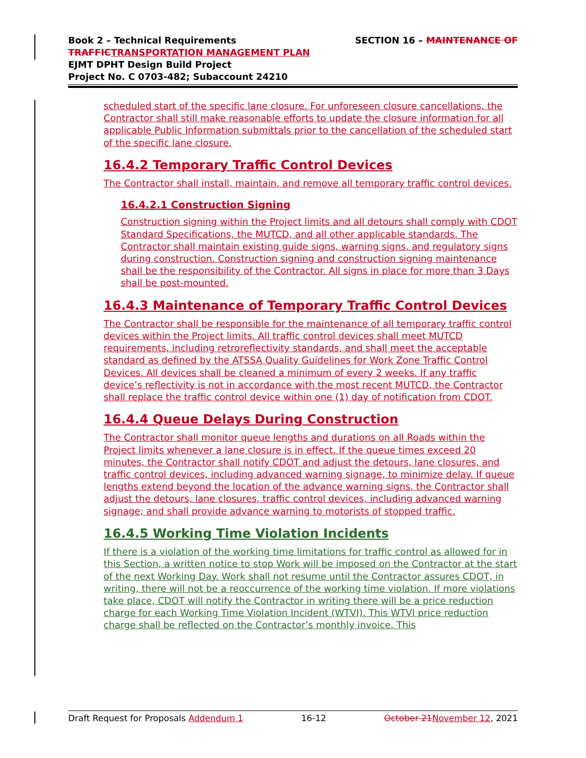SECTION 16 – MAINTENANCE OF
Book 2 – Technical Requirements
TRAFFIC TRANSPORTATION MANAGEMENT PLAN
EJMT DPHT Design Build Project
Project No. C 0703-482; Subaccount 24210
scheduled start of the specific lane closure. For unforeseen closure cancellations, the Contractor shall still make reasonable efforts to update the closure information for all applicable Public Information submittals prior to the cancellation of the scheduled start of the specific lane closure.
16.4.2 Temporary Traffic Control Devices
The Contractor shall install, maintain, and remove all temporary traffic control devices.
16.4.2.1 Construction Signing
Construction signing within the Project limits and all detours shall comply with CDOT Standard Specifications, the MUTCD, and all other applicable standards. The Contractor shall maintain existing guide signs, warning signs, and regulatory signs during construction. Construction signing and construction signing maintenance shall be the responsibility of the Contractor. All signs in place for more than 3 Days shall be post-mounted.
16.4.3 Maintenance of Temporary Traffic Control Devices
The Contractor shall be responsible for the maintenance of all temporary traffic control devices within the Project limits. All traffic control devices shall meet MUTCD requirements, including retroreflectivity standards, and shall meet the acceptable standard as defined by the ATSSA Quality Guidelines for Work Zone Traffic Control Devices. All devices shall be cleaned a minimum of every 2 weeks. If any traffic device’s reflectivity is not in accordance with the most recent MUTCD, the Contractor shall replace the traffic control device within one (1) day of notification from CDOT.
16.4.4 Queue Delays During Construction
The Contractor shall monitor queue lengths and durations on all Roads within the Project limits whenever a lane closure is in effect. If the queue times exceed 20 minutes, the Contractor shall notify CDOT and adjust the detours, lane closures, and traffic control devices, including advanced warning signage, to minimize delay. If queue lengths extend beyond the location of the advance warning signs, the Contractor shall adjust the detours, lane closures, traffic control devices, including advanced warning signage; and shall provide advance warning to motorists of stopped traffic.
16.4.5 Working Time Violation Incidents
If there is a violation of the working time limitations for traffic control as allowed for in this Section, a written notice to stop Work will be imposed on the Contractor at the start of the next Working Day. Work shall not resume until the Contractor assures CDOT, in writing, there will not be a reoccurrence of the working time violation. If more violations take place, CDOT will notify the Contractor in writing there will be a price reduction charge for each Working Time Violation Incident (WTVI). This WTVI price reduction charge shall be reflected on the Contractor’s monthly invoice. This
Draft Request for Proposals Addendum 1 16-12 October 21 November 12, 2021